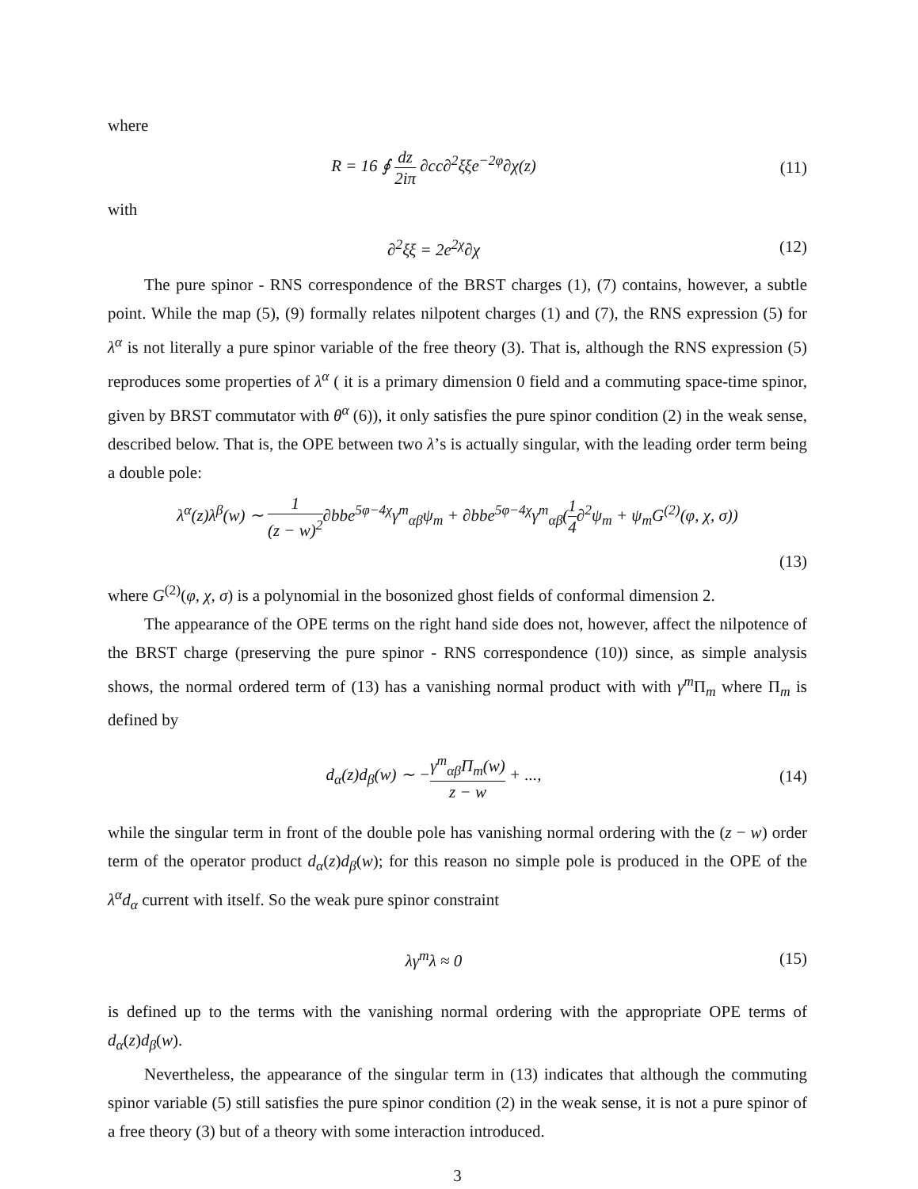where
R = 16 ∮ dz 2iπ ∂cc∂<sup>2</sup>ξξe<sup>−2φ</sup>∂χ(z)
(11)
with
∂<sup>2</sup>ξξ = 2e<sup>2χ</sup>∂χ (12)
The pure spinor - RNS correspondence of the BRST charges (1), (7) contains, however, a subtle point. While the map (5), (9) formally relates nilpotent charges (1) and (7), the RNS expression (5) for λ<sup>α</sup> is not literally a pure spinor variable of the free theory (3). That is, although the RNS expression (5) reproduces some properties of λ<sup>α</sup> ( it is a primary dimension 0 field and a commuting space-time spinor, given by BRST commutator with θ<sup>α</sup> (6)), it only satisfies the pure spinor condition (2) in the weak sense, described below. That is, the OPE between two λ’s is actually singular, with the leading order term being a double pole:
λ<sup>α</sup>(z)λ<sup>β</sup>(w) ∼ 1 (z − w)<sup>2</sup>∂bbe<sup>5φ−4χ</sup>γ<sup>m</sup><sub>αβ</sub>ψ<sub>m</sub> + ∂bbe<sup>5φ−4χ</sup>γ<sup>m</sup><sub>αβ</sub>(1 4∂<sup>2</sup>ψ<sub>m</sub> + ψ<sub>m</sub>G<sup>(2)</sup>(φ, χ, σ))
(13)
where G<sup>(2)</sup>(φ, χ, σ) is a polynomial in the bosonized ghost fields of conformal dimension 2.
The appearance of the OPE terms on the right hand side does not, however, affect the nilpotence of the BRST charge (preserving the pure spinor - RNS correspondence (10)) since, as simple analysis shows, the normal ordered term of (13) has a vanishing normal product with with γ<sup>m</sup> Π<sub>m</sub> where Π<sub>m</sub> is defined by
d<sub>α</sub>(z)d<sub>β</sub>(w) ∼ −γ<sup>m</sup><sub>αβ</sub>Π<sub>m</sub>(w) z − w + ...,
(14)
while the singular term in front of the double pole has vanishing normal ordering with the (z − w) order term of the operator product d<sub>α</sub>(z)d<sub>β</sub>(w); for this reason no simple pole is produced in the OPE of the λ<sup>α</sup>d<sub>α</sub> current with itself. So the weak pure spinor constraint
λγ<sup>m</sup>λ ≈ 0 (15)
is defined up to the terms with the vanishing normal ordering with the appropriate OPE terms of d<sub>α</sub>(z)d<sub>β</sub>(w).
Nevertheless, the appearance of the singular term in (13) indicates that although the commuting spinor variable (5) still satisfies the pure spinor condition (2) in the weak sense, it is not a pure spinor of a free theory (3) but of a theory with some interaction introduced.
3